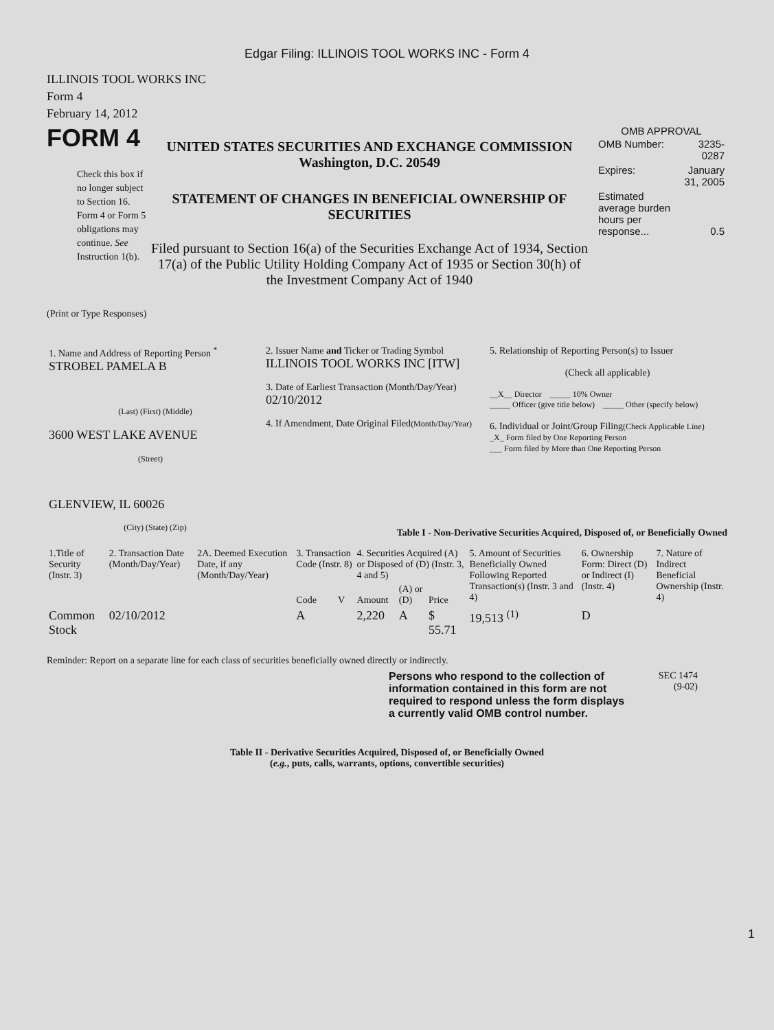Edgar Filing: ILLINOIS TOOL WORKS INC - Form 4
ILLINOIS TOOL WORKS INC
Form 4
February 14, 2012
FORM 4
Check this box if no longer subject to Section 16. Form 4 or Form 5 obligations may continue. See Instruction 1(b).
UNITED STATES SECURITIES AND EXCHANGE COMMISSION
Washington, D.C. 20549
STATEMENT OF CHANGES IN BENEFICIAL OWNERSHIP OF SECURITIES
Filed pursuant to Section 16(a) of the Securities Exchange Act of 1934, Section 17(a) of the Public Utility Holding Company Act of 1935 or Section 30(h) of the Investment Company Act of 1940
OMB APPROVAL
| OMB Number: | 3235-0287 |
| Expires: | January 31, 2005 |
| Estimated average burden hours per response... | 0.5 |
(Print or Type Responses)
| 1. Name and Address of Reporting Person <sup>*</sup> STROBEL PAMELA B (Last) (First) (Middle) 3600 WEST LAKE AVENUE (Street) GLENVIEW, IL 60026 (City) (State) (Zip) | 2. Issuer Name and Ticker or Trading Symbol ILLINOIS TOOL WORKS INC [ITW] 3. Date of Earliest Transaction (Month/Day/Year) 02/10/2012 4. If Amendment, Date Original Filed (Month/Day/Year) | 5. Relationship of Reporting Person(s) to Issuer (Check all applicable) __X__ Director _____ 10% Owner _____ Officer (give title below) _____ Other (specify below) 6. Individual or Joint/Group Filing (Check Applicable Line) _X_ Form filed by One Reporting Person ___ Form filed by More than One Reporting Person |
Table I - Non-Derivative Securities Acquired, Disposed of, or Beneficially Owned
| 1.Title of Security (Instr. 3) | 2. Transaction Date (Month/Day/Year) | 2A. Deemed Execution Date, if any (Month/Day/Year) | 3. Transaction Code (Instr. 8) | | 4. Securities Acquired (A) or Disposed of (D) (Instr. 3, 4 and 5) | | | 5. Amount of Securities Beneficially Owned Following Reported Transaction(s) (Instr. 3 and 4) | 6. Ownership Form: Direct (D) or Indirect (I) (Instr. 4) | 7. Nature of Indirect Beneficial Ownership (Instr. 4) |
| --- | --- | --- | --- | --- | --- | --- | --- | --- | --- | --- |
| | | | Code | V | Amount | (A) or (D) | Price | | | |
| Common Stock | 02/10/2012 | | A | | 2,220 | A | $ 55.71 | 19,513 <sup>(1)</sup> | D | |
Reminder: Report on a separate line for each class of securities beneficially owned directly or indirectly.
Persons who respond to the collection of information contained in this form are not required to respond unless the form displays a currently valid OMB control number.
SEC 1474
(9-02)
Table II - Derivative Securities Acquired, Disposed of, or Beneficially Owned
(e.g., puts, calls, warrants, options, convertible securities)
1